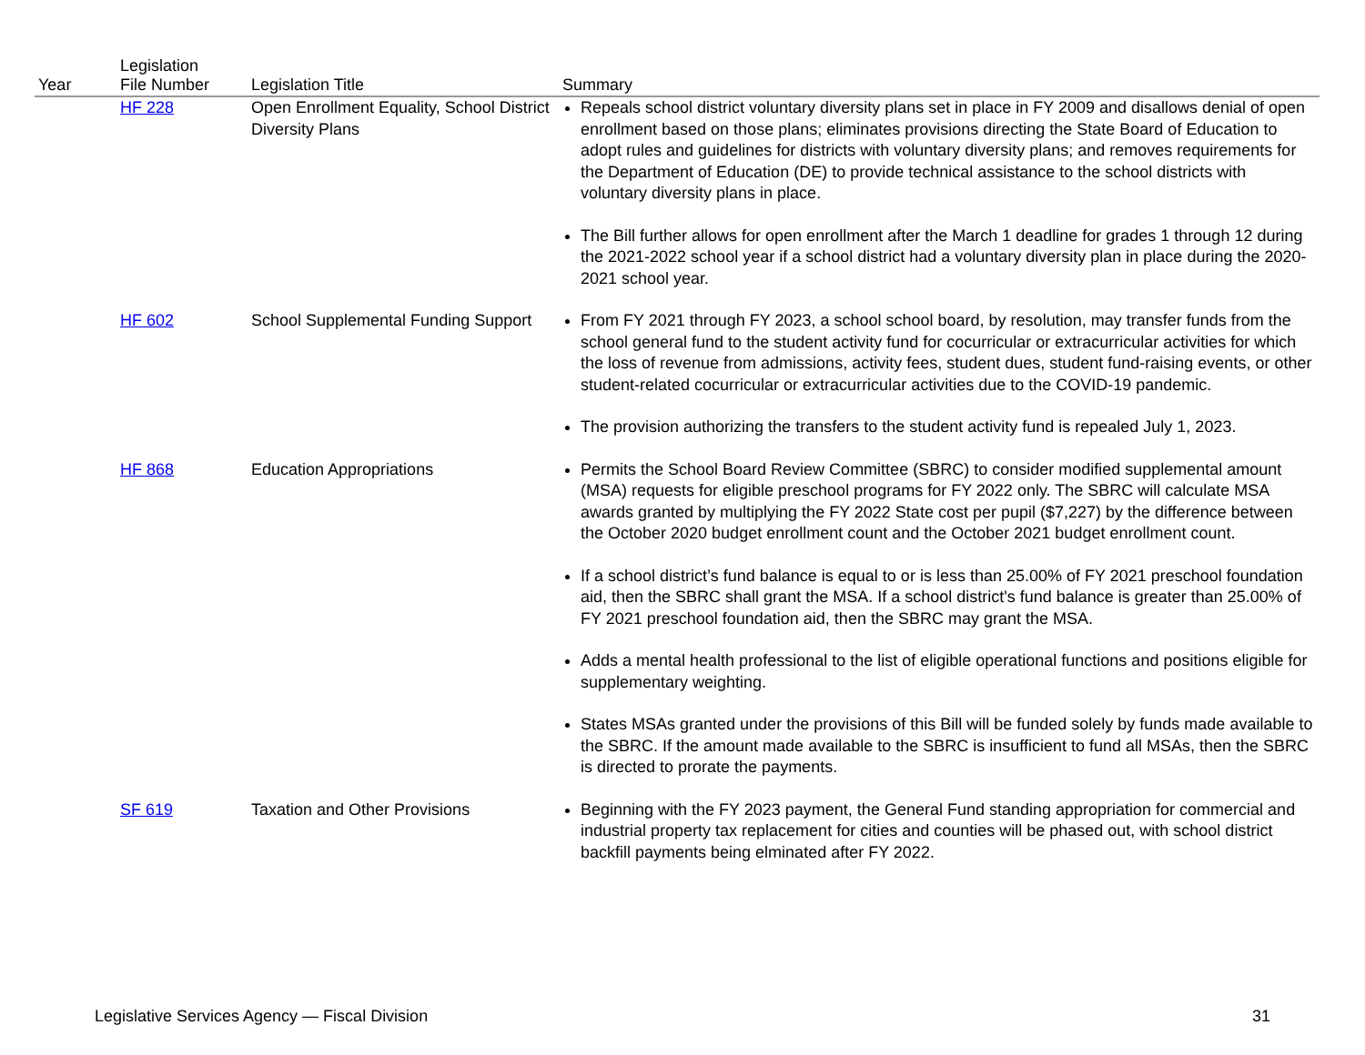| Year | Legislation File Number | Legislation Title | Summary |
| --- | --- | --- | --- |
| | HF 228 | Open Enrollment Equality, School District Diversity Plans | Repeals school district voluntary diversity plans set in place in FY 2009 and disallows denial of open enrollment based on those plans; eliminates provisions directing the State Board of Education to adopt rules and guidelines for districts with voluntary diversity plans; and removes requirements for the Department of Education (DE) to provide technical assistance to the school districts with voluntary diversity plans in place. The Bill further allows for open enrollment after the March 1 deadline for grades 1 through 12 during the 2021-2022 school year if a school district had a voluntary diversity plan in place during the 2020-2021 school year. |
| | HF 602 | School Supplemental Funding Support | From FY 2021 through FY 2023, a school school board, by resolution, may transfer funds from the school general fund to the student activity fund for cocurricular or extracurricular activities for which the loss of revenue from admissions, activity fees, student dues, student fund-raising events, or other student-related cocurricular or extracurricular activities due to the COVID-19 pandemic. The provision authorizing the transfers to the student activity fund is repealed July 1, 2023. |
| | HF 868 | Education Appropriations | Permits the School Board Review Committee (SBRC) to consider modified supplemental amount (MSA) requests for eligible preschool programs for FY 2022 only. The SBRC will calculate MSA awards granted by multiplying the FY 2022 State cost per pupil ($7,227) by the difference between the October 2020 budget enrollment count and the October 2021 budget enrollment count. If a school district’s fund balance is equal to or is less than 25.00% of FY 2021 preschool foundation aid, then the SBRC shall grant the MSA. If a school district's fund balance is greater than 25.00% of FY 2021 preschool foundation aid, then the SBRC may grant the MSA. Adds a mental health professional to the list of eligible operational functions and positions eligible for supplementary weighting. States MSAs granted under the provisions of this Bill will be funded solely by funds made available to the SBRC. If the amount made available to the SBRC is insufficient to fund all MSAs, then the SBRC is directed to prorate the payments. |
| | SF 619 | Taxation and Other Provisions | Beginning with the FY 2023 payment, the General Fund standing appropriation for commercial and industrial property tax replacement for cities and counties will be phased out, with school district backfill payments being elminated after FY 2022. |
Legislative Services Agency — Fiscal Division 31